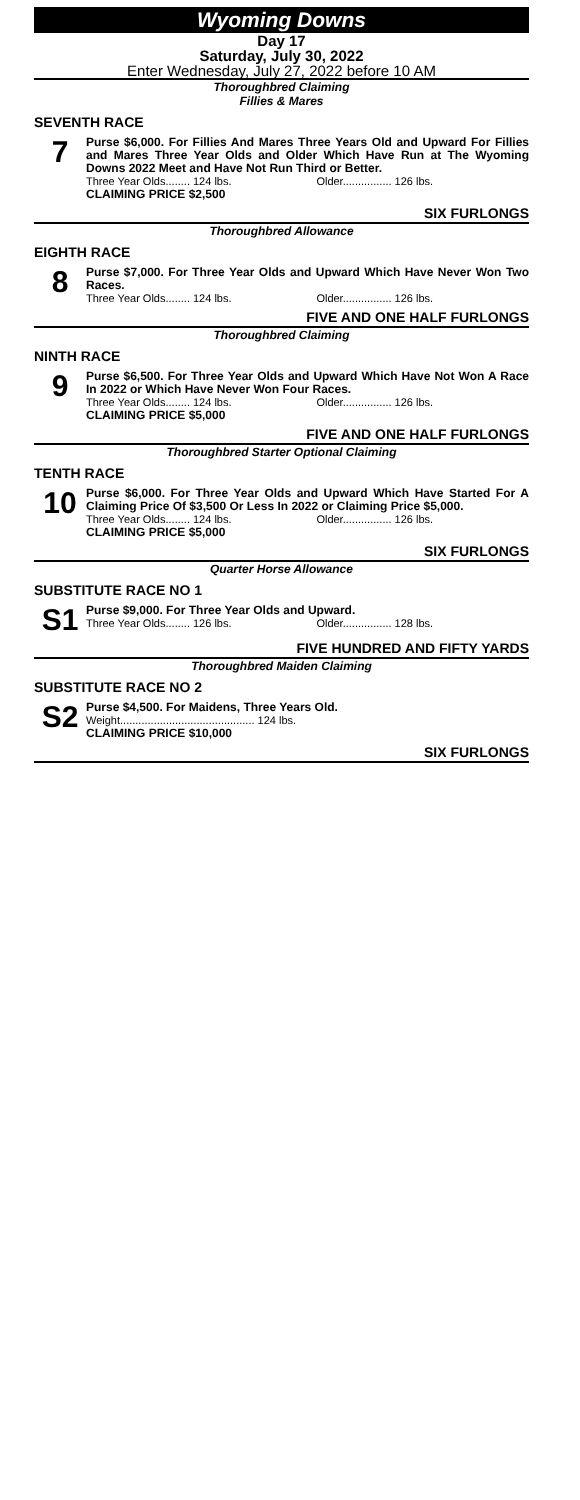Wyoming Downs
Day 17
Saturday, July 30, 2022
Enter Wednesday, July 27, 2022 before 10 AM
Thoroughbred Claiming
Fillies & Mares
SEVENTH RACE
7
Purse $6,000. For Fillies And Mares Three Years Old and Upward For Fillies and Mares Three Year Olds and Older Which Have Run at The Wyoming Downs 2022 Meet and Have Not Run Third or Better.
Three Year Olds........ 124 lbs. Older................ 126 lbs.
CLAIMING PRICE $2,500
SIX FURLONGS
Thoroughbred Allowance
EIGHTH RACE
8
Purse $7,000. For Three Year Olds and Upward Which Have Never Won Two Races.
Three Year Olds........ 124 lbs. Older................ 126 lbs.
FIVE AND ONE HALF FURLONGS
Thoroughbred Claiming
NINTH RACE
9
Purse $6,500. For Three Year Olds and Upward Which Have Not Won A Race In 2022 or Which Have Never Won Four Races.
Three Year Olds........ 124 lbs. Older................ 126 lbs.
CLAIMING PRICE $5,000
FIVE AND ONE HALF FURLONGS
Thoroughbred Starter Optional Claiming
TENTH RACE
10
Purse $6,000. For Three Year Olds and Upward Which Have Started For A Claiming Price Of $3,500 Or Less In 2022 or Claiming Price $5,000.
Three Year Olds........ 124 lbs. Older................ 126 lbs.
CLAIMING PRICE $5,000
SIX FURLONGS
Quarter Horse Allowance
SUBSTITUTE RACE NO 1
S1
Purse $9,000. For Three Year Olds and Upward.
Three Year Olds........ 126 lbs. Older................ 128 lbs.
FIVE HUNDRED AND FIFTY YARDS
Thoroughbred Maiden Claiming
SUBSTITUTE RACE NO 2
S2
Purse $4,500. For Maidens, Three Years Old.
Weight............................................ 124 lbs.
CLAIMING PRICE $10,000
SIX FURLONGS